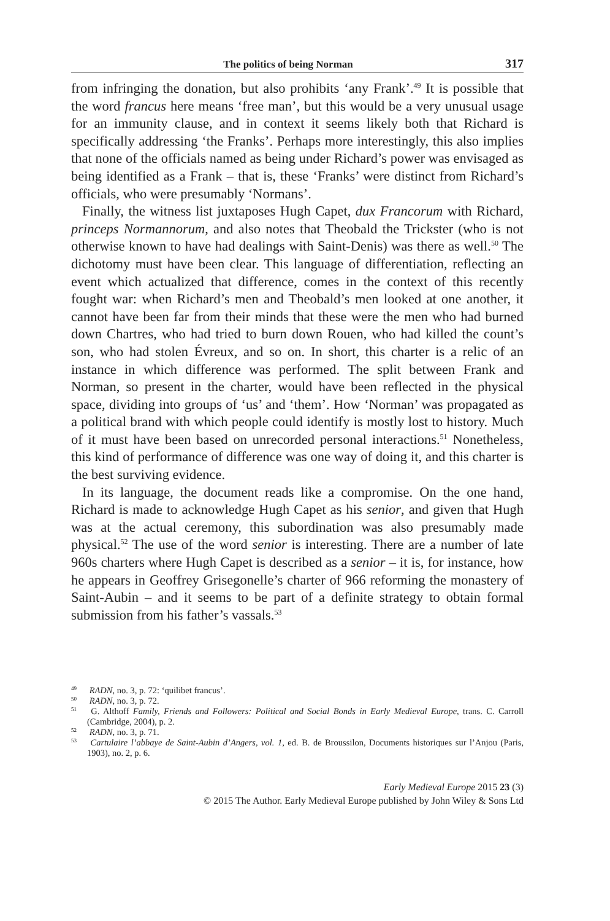The politics of being Norman 317
from infringing the donation, but also prohibits ‘any Frank’.<sup>49</sup> It is possible that the word francus here means ‘free man’, but this would be a very unusual usage for an immunity clause, and in context it seems likely both that Richard is specifically addressing ‘the Franks’. Perhaps more interestingly, this also implies that none of the officials named as being under Richard’s power was envisaged as being identified as a Frank – that is, these ‘Franks’ were distinct from Richard’s officials, who were presumably ‘Normans’.
Finally, the witness list juxtaposes Hugh Capet, dux Francorum with Richard, princeps Normannorum, and also notes that Theobald the Trickster (who is not otherwise known to have had dealings with Saint-Denis) was there as well.<sup>50</sup> The dichotomy must have been clear. This language of differentiation, reflecting an event which actualized that difference, comes in the context of this recently fought war: when Richard’s men and Theobald’s men looked at one another, it cannot have been far from their minds that these were the men who had burned down Chartres, who had tried to burn down Rouen, who had killed the count’s son, who had stolen Évreux, and so on. In short, this charter is a relic of an instance in which difference was performed. The split between Frank and Norman, so present in the charter, would have been reflected in the physical space, dividing into groups of ‘us’ and ‘them’. How ‘Norman’ was propagated as a political brand with which people could identify is mostly lost to history. Much of it must have been based on unrecorded personal interactions.<sup>51</sup> Nonetheless, this kind of performance of difference was one way of doing it, and this charter is the best surviving evidence.
In its language, the document reads like a compromise. On the one hand, Richard is made to acknowledge Hugh Capet as his senior, and given that Hugh was at the actual ceremony, this subordination was also presumably made physical.<sup>52</sup> The use of the word senior is interesting. There are a number of late 960s charters where Hugh Capet is described as a senior – it is, for instance, how he appears in Geoffrey Grisegonelle’s charter of 966 reforming the monastery of Saint-Aubin – and it seems to be part of a definite strategy to obtain formal submission from his father’s vassals.<sup>53</sup>
<sup>49</sup> RADN, no. 3, p. 72: ‘quilibet francus’.
<sup>50</sup> RADN, no. 3, p. 72.
<sup>51</sup> G. Althoff Family, Friends and Followers: Political and Social Bonds in Early Medieval Europe, trans. C. Carroll (Cambridge, 2004), p. 2.
<sup>52</sup> RADN, no. 3, p. 71.
<sup>53</sup> Cartulaire l’abbaye de Saint-Aubin d’Angers, vol. 1, ed. B. de Broussilon, Documents historiques sur l’Anjou (Paris, 1903), no. 2, p. 6.
Early Medieval Europe 2015 23 (3)
© 2015 The Author. Early Medieval Europe published by John Wiley & Sons Ltd